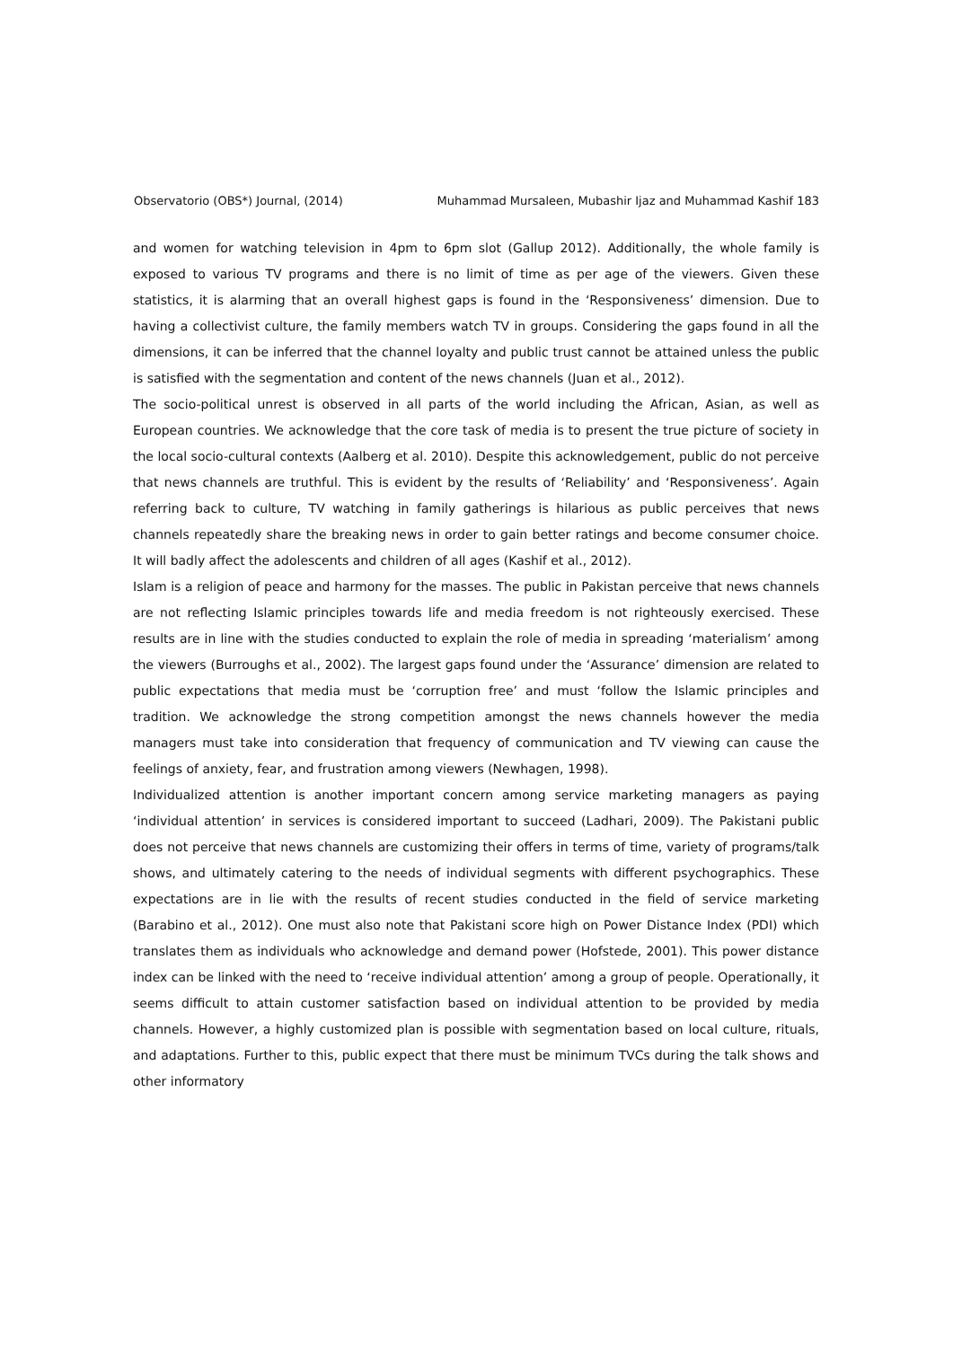Observatorio (OBS*) Journal, (2014) Muhammad Mursaleen, Mubashir Ijaz and Muhammad Kashif 183
and women for watching television in 4pm to 6pm slot (Gallup 2012). Additionally, the whole family is exposed to various TV programs and there is no limit of time as per age of the viewers. Given these statistics, it is alarming that an overall highest gaps is found in the ‘Responsiveness’ dimension. Due to having a collectivist culture, the family members watch TV in groups. Considering the gaps found in all the dimensions, it can be inferred that the channel loyalty and public trust cannot be attained unless the public is satisfied with the segmentation and content of the news channels (Juan et al., 2012).
The socio-political unrest is observed in all parts of the world including the African, Asian, as well as European countries. We acknowledge that the core task of media is to present the true picture of society in the local socio-cultural contexts (Aalberg et al. 2010). Despite this acknowledgement, public do not perceive that news channels are truthful. This is evident by the results of ‘Reliability’ and ‘Responsiveness’. Again referring back to culture, TV watching in family gatherings is hilarious as public perceives that news channels repeatedly share the breaking news in order to gain better ratings and become consumer choice. It will badly affect the adolescents and children of all ages (Kashif et al., 2012).
Islam is a religion of peace and harmony for the masses. The public in Pakistan perceive that news channels are not reflecting Islamic principles towards life and media freedom is not righteously exercised. These results are in line with the studies conducted to explain the role of media in spreading ‘materialism’ among the viewers (Burroughs et al., 2002). The largest gaps found under the ‘Assurance’ dimension are related to public expectations that media must be ‘corruption free’ and must ‘follow the Islamic principles and tradition. We acknowledge the strong competition amongst the news channels however the media managers must take into consideration that frequency of communication and TV viewing can cause the feelings of anxiety, fear, and frustration among viewers (Newhagen, 1998).
Individualized attention is another important concern among service marketing managers as paying ‘individual attention’ in services is considered important to succeed (Ladhari, 2009). The Pakistani public does not perceive that news channels are customizing their offers in terms of time, variety of programs/talk shows, and ultimately catering to the needs of individual segments with different psychographics. These expectations are in lie with the results of recent studies conducted in the field of service marketing (Barabino et al., 2012). One must also note that Pakistani score high on Power Distance Index (PDI) which translates them as individuals who acknowledge and demand power (Hofstede, 2001). This power distance index can be linked with the need to ‘receive individual attention’ among a group of people. Operationally, it seems difficult to attain customer satisfaction based on individual attention to be provided by media channels. However, a highly customized plan is possible with segmentation based on local culture, rituals, and adaptations. Further to this, public expect that there must be minimum TVCs during the talk shows and other informatory